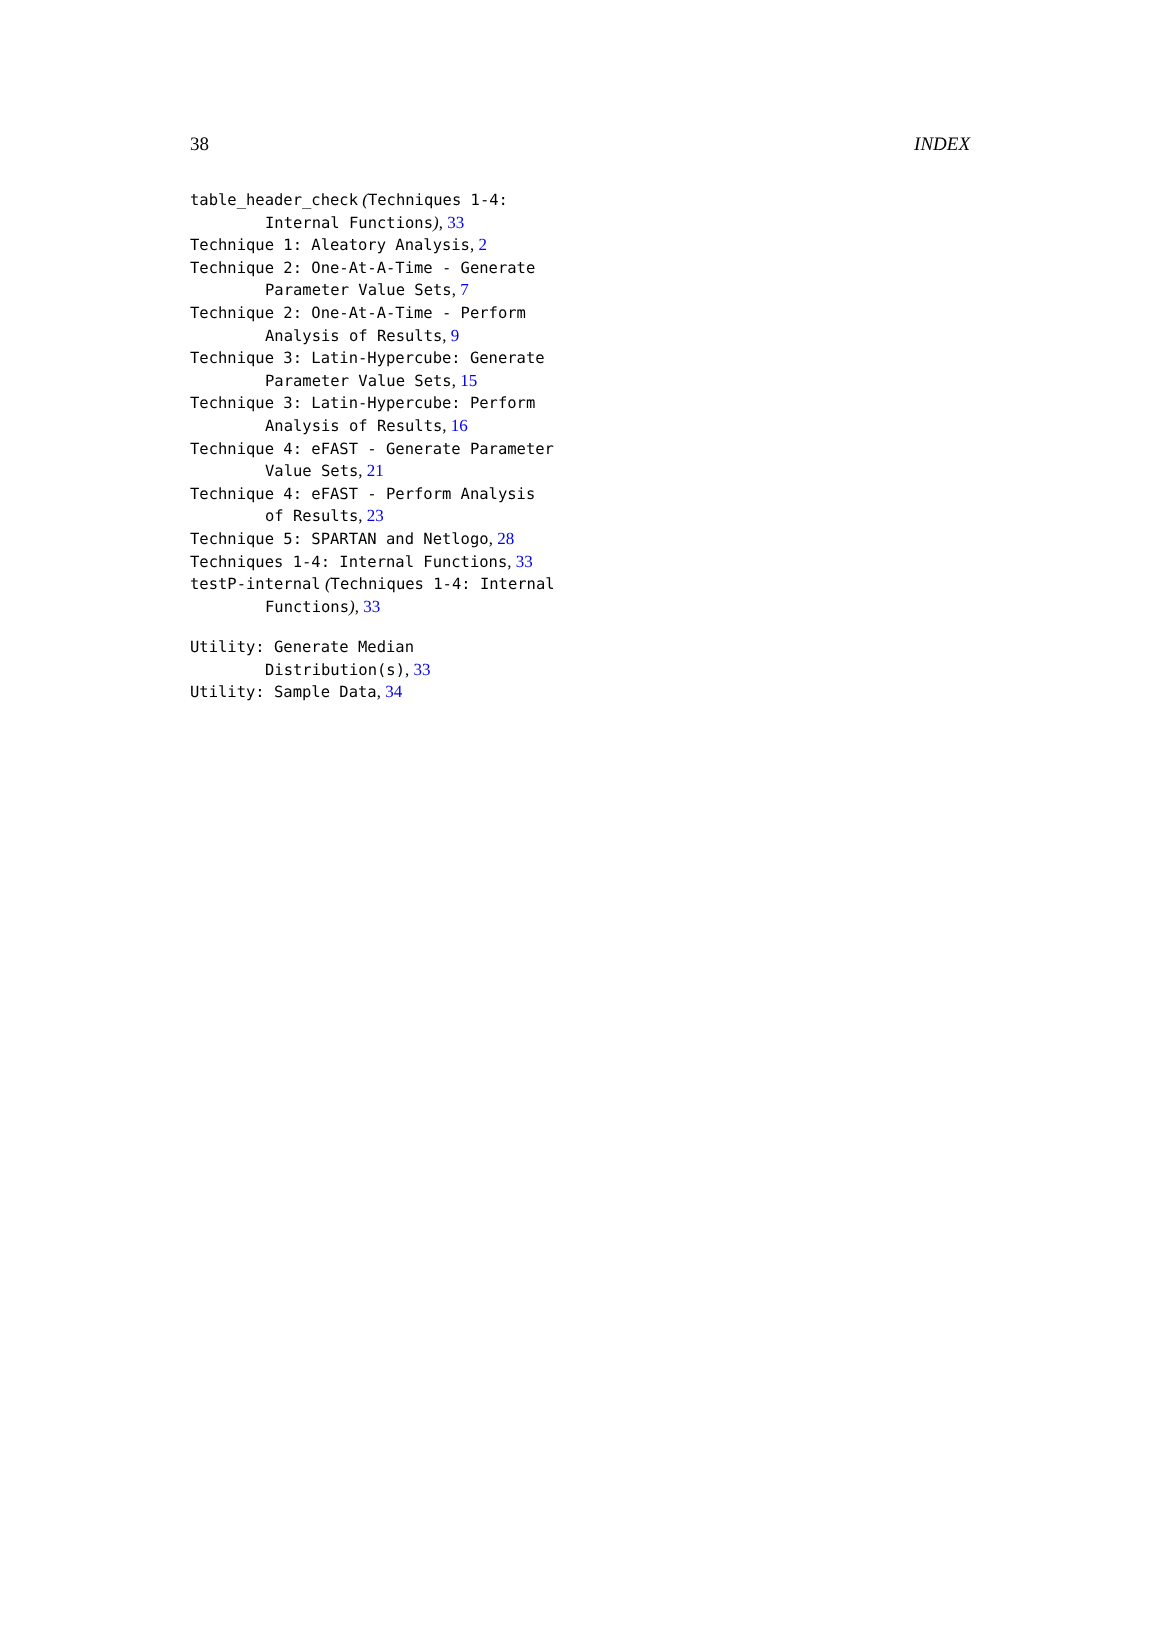38 INDEX
table_header_check (Techniques 1-4: Internal Functions), 33
Technique 1: Aleatory Analysis, 2
Technique 2: One-At-A-Time - Generate Parameter Value Sets, 7
Technique 2: One-At-A-Time - Perform Analysis of Results, 9
Technique 3: Latin-Hypercube: Generate Parameter Value Sets, 15
Technique 3: Latin-Hypercube: Perform Analysis of Results, 16
Technique 4: eFAST - Generate Parameter Value Sets, 21
Technique 4: eFAST - Perform Analysis of Results, 23
Technique 5: SPARTAN and Netlogo, 28
Techniques 1-4: Internal Functions, 33
testP-internal (Techniques 1-4: Internal Functions), 33
Utility: Generate Median Distribution(s), 33
Utility: Sample Data, 34